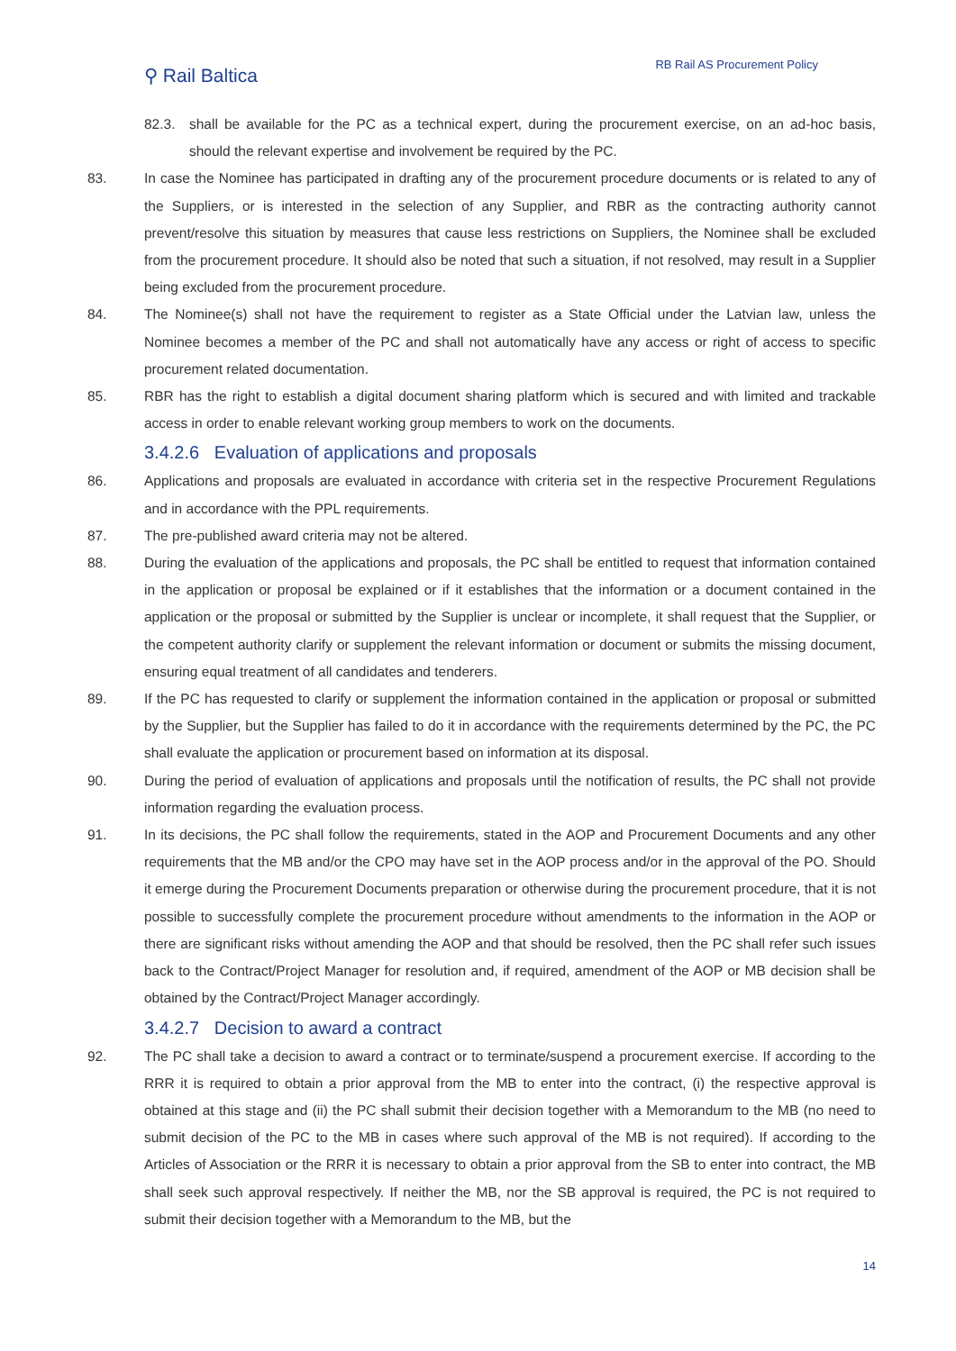⚲ Rail Baltica
RB Rail AS Procurement Policy
82.3. shall be available for the PC as a technical expert, during the procurement exercise, on an ad-hoc basis, should the relevant expertise and involvement be required by the PC.
83. In case the Nominee has participated in drafting any of the procurement procedure documents or is related to any of the Suppliers, or is interested in the selection of any Supplier, and RBR as the contracting authority cannot prevent/resolve this situation by measures that cause less restrictions on Suppliers, the Nominee shall be excluded from the procurement procedure. It should also be noted that such a situation, if not resolved, may result in a Supplier being excluded from the procurement procedure.
84. The Nominee(s) shall not have the requirement to register as a State Official under the Latvian law, unless the Nominee becomes a member of the PC and shall not automatically have any access or right of access to specific procurement related documentation.
85. RBR has the right to establish a digital document sharing platform which is secured and with limited and trackable access in order to enable relevant working group members to work on the documents.
3.4.2.6 Evaluation of applications and proposals
86. Applications and proposals are evaluated in accordance with criteria set in the respective Procurement Regulations and in accordance with the PPL requirements.
87. The pre-published award criteria may not be altered.
88. During the evaluation of the applications and proposals, the PC shall be entitled to request that information contained in the application or proposal be explained or if it establishes that the information or a document contained in the application or the proposal or submitted by the Supplier is unclear or incomplete, it shall request that the Supplier, or the competent authority clarify or supplement the relevant information or document or submits the missing document, ensuring equal treatment of all candidates and tenderers.
89. If the PC has requested to clarify or supplement the information contained in the application or proposal or submitted by the Supplier, but the Supplier has failed to do it in accordance with the requirements determined by the PC, the PC shall evaluate the application or procurement based on information at its disposal.
90. During the period of evaluation of applications and proposals until the notification of results, the PC shall not provide information regarding the evaluation process.
91. In its decisions, the PC shall follow the requirements, stated in the AOP and Procurement Documents and any other requirements that the MB and/or the CPO may have set in the AOP process and/or in the approval of the PO. Should it emerge during the Procurement Documents preparation or otherwise during the procurement procedure, that it is not possible to successfully complete the procurement procedure without amendments to the information in the AOP or there are significant risks without amending the AOP and that should be resolved, then the PC shall refer such issues back to the Contract/Project Manager for resolution and, if required, amendment of the AOP or MB decision shall be obtained by the Contract/Project Manager accordingly.
3.4.2.7 Decision to award a contract
92. The PC shall take a decision to award a contract or to terminate/suspend a procurement exercise. If according to the RRR it is required to obtain a prior approval from the MB to enter into the contract, (i) the respective approval is obtained at this stage and (ii) the PC shall submit their decision together with a Memorandum to the MB (no need to submit decision of the PC to the MB in cases where such approval of the MB is not required). If according to the Articles of Association or the RRR it is necessary to obtain a prior approval from the SB to enter into contract, the MB shall seek such approval respectively. If neither the MB, nor the SB approval is required, the PC is not required to submit their decision together with a Memorandum to the MB, but the
14